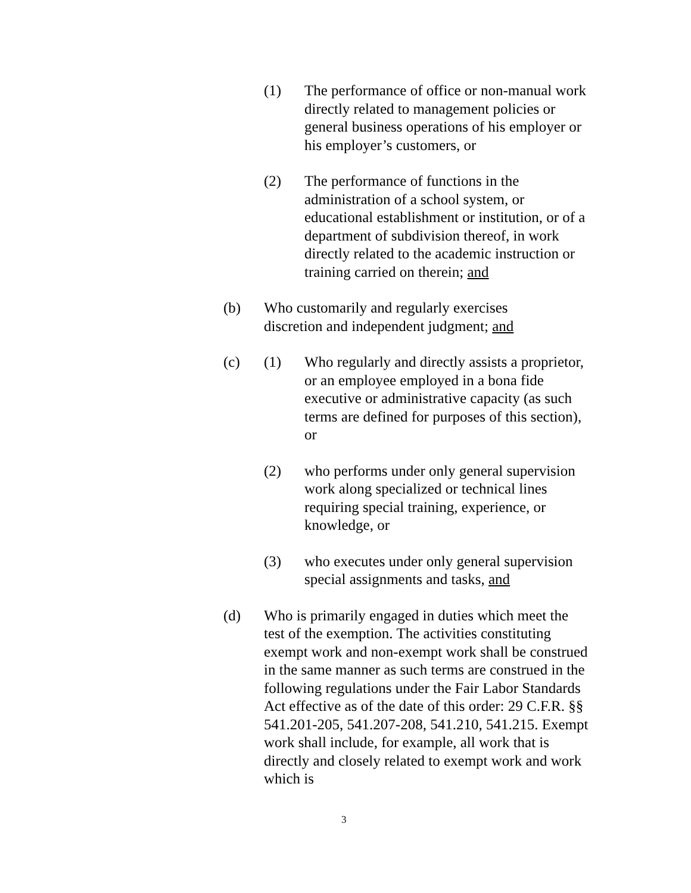(1) The performance of office or non-manual work directly related to management policies or general business operations of his employer or his employer’s customers, or
(2) The performance of functions in the administration of a school system, or educational establishment or institution, or of a department of subdivision thereof, in work directly related to the academic instruction or training carried on therein; and
(b) Who customarily and regularly exercises
discretion and independent judgment; and
(c) (1) Who regularly and directly assists a proprietor, or an employee employed in a bona fide executive or administrative capacity (as such terms are defined for purposes of this section), or
(2) who performs under only general supervision work along specialized or technical lines requiring special training, experience, or knowledge, or
(3) who executes under only general supervision special assignments and tasks, and
(d) Who is primarily engaged in duties which meet the test of the exemption. The activities constituting exempt work and non-exempt work shall be construed in the same manner as such terms are construed in the following regulations under the Fair Labor Standards Act effective as of the date of this order: 29 C.F.R. §§ 541.201-205, 541.207-208, 541.210, 541.215. Exempt work shall include, for example, all work that is directly and closely related to exempt work and work which is
3